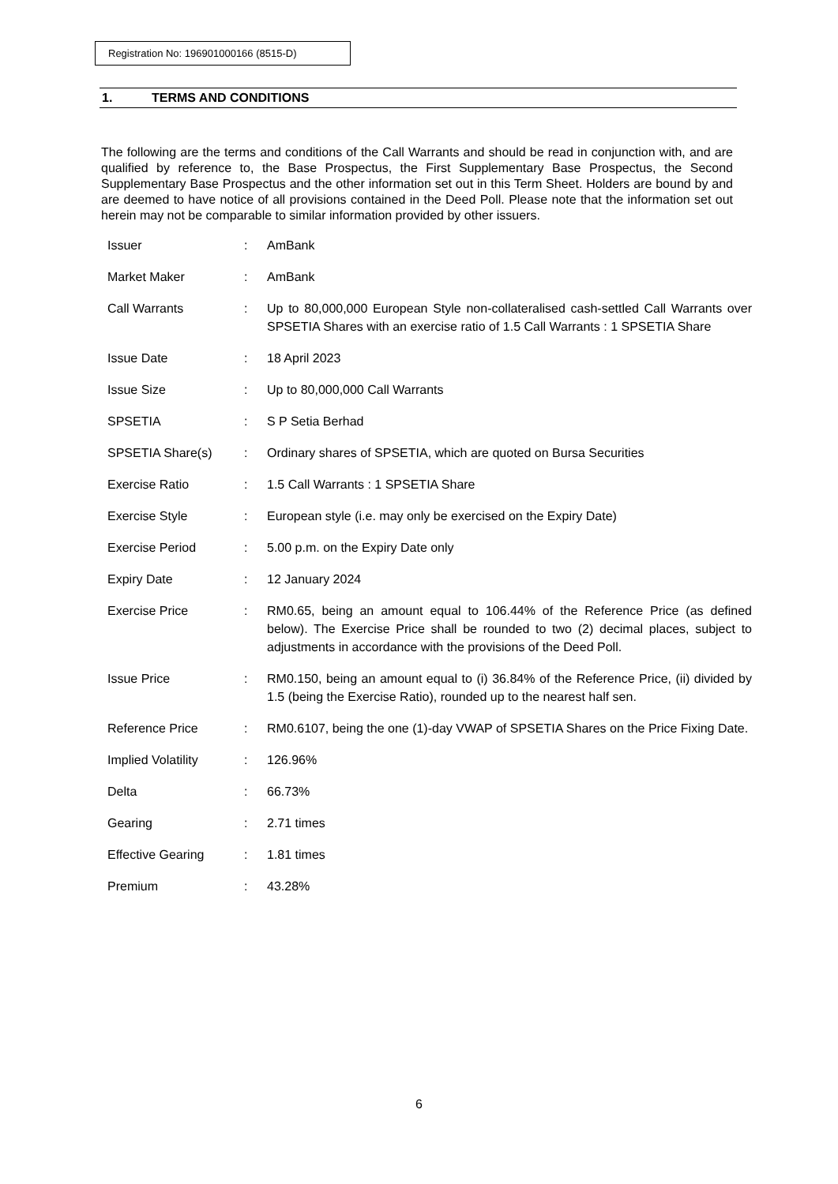Registration No: 196901000166 (8515-D)
1. TERMS AND CONDITIONS
The following are the terms and conditions of the Call Warrants and should be read in conjunction with, and are qualified by reference to, the Base Prospectus, the First Supplementary Base Prospectus, the Second Supplementary Base Prospectus and the other information set out in this Term Sheet. Holders are bound by and are deemed to have notice of all provisions contained in the Deed Poll. Please note that the information set out herein may not be comparable to similar information provided by other issuers.
| Issuer | : | AmBank |
| Market Maker | : | AmBank |
| Call Warrants | : | Up to 80,000,000 European Style non-collateralised cash-settled Call Warrants over SPSETIA Shares with an exercise ratio of 1.5 Call Warrants : 1 SPSETIA Share |
| Issue Date | : | 18 April 2023 |
| Issue Size | : | Up to 80,000,000 Call Warrants |
| SPSETIA | : | S P Setia Berhad |
| SPSETIA Share(s) | : | Ordinary shares of SPSETIA, which are quoted on Bursa Securities |
| Exercise Ratio | : | 1.5 Call Warrants : 1 SPSETIA Share |
| Exercise Style | : | European style (i.e. may only be exercised on the Expiry Date) |
| Exercise Period | : | 5.00 p.m. on the Expiry Date only |
| Expiry Date | : | 12 January 2024 |
| Exercise Price | : | RM0.65, being an amount equal to 106.44% of the Reference Price (as defined below). The Exercise Price shall be rounded to two (2) decimal places, subject to adjustments in accordance with the provisions of the Deed Poll. |
| Issue Price | : | RM0.150, being an amount equal to (i) 36.84% of the Reference Price, (ii) divided by 1.5 (being the Exercise Ratio), rounded up to the nearest half sen. |
| Reference Price | : | RM0.6107, being the one (1)-day VWAP of SPSETIA Shares on the Price Fixing Date. |
| Implied Volatility | : | 126.96% |
| Delta | : | 66.73% |
| Gearing | : | 2.71 times |
| Effective Gearing | : | 1.81 times |
| Premium | : | 43.28% |
6